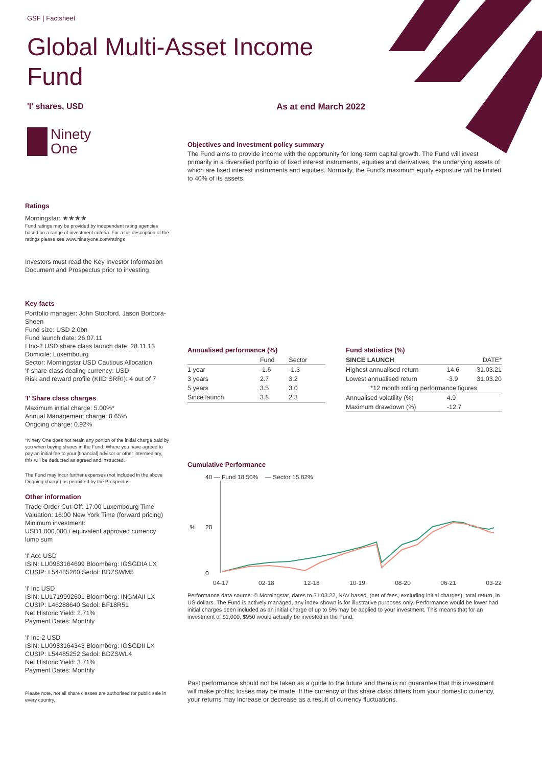GSF | Factsheet
Global Multi-Asset Income
Fund
'I' shares, USD As at end March 2022
Ninety
One
Objectives and investment policy summary
The Fund aims to provide income with the opportunity for long-term capital growth. The Fund will invest primarily in a diversified portfolio of fixed interest instruments, equities and derivatives, the underlying assets of which are fixed interest instruments and equities. Normally, the Fund's maximum equity exposure will be limited to 40% of its assets.
Annualised performance (%)
| | Fund | Sector |
| --- | --- | --- |
| 1 year | -1.6 | -1.3 |
| 3 years | 2.7 | 3.2 |
| 5 years | 3.5 | 3.0 |
| Since launch | 3.8 | 2.3 |
Fund statistics (%)
| SINCE LAUNCH | | DATE* |
| --- | --- | --- |
| Highest annualised return | 14.6 | 31.03.21 |
| Lowest annualised return | -3.9 | 31.03.20 |
| *12 month rolling performance figures | | |
| Annualised volatility (%) | 4.9 | |
| Maximum drawdown (%) | -12.7 | |
Cumulative Performance
40 — Fund 18.50% — Sector 15.82%
%
20
0
04-17 02-18 12-18 10-19 08-20 06-21 03-22
Performance data source: © Morningstar, dates to 31.03.22, NAV based, (net of fees, excluding initial charges), total return, in US dollars. The Fund is actively managed, any index shown is for illustrative purposes only. Performance would be lower had initial charges been included as an initial charge of up to 5% may be applied to your investment. This means that for an investment of $1,000, $950 would actually be invested in the Fund.
Past performance should not be taken as a guide to the future and there is no guarantee that this investment will make profits; losses may be made. If the currency of this share class differs from your domestic currency, your returns may increase or decrease as a result of currency fluctuations.
Ratings
Morningstar: ★★★★
Fund ratings may be provided by independent rating agencies based on a range of investment criteria. For a full description of the ratings please see www.ninetyone.com/ratings
Investors must read the Key Investor Information Document and Prospectus prior to investing
Key facts
Portfolio manager: John Stopford, Jason Borbora-Sheen
Fund size: USD 2.0bn
Fund launch date: 26.07.11
I Inc-2 USD share class launch date: 28.11.13
Domicile: Luxembourg
Sector: Morningstar USD Cautious Allocation
'I' share class dealing currency: USD
Risk and reward profile (KIID SRRI): 4 out of 7
'I' Share class charges
Maximum initial charge: 5.00%*
Annual Management charge: 0.65%
Ongoing charge: 0.92%
*Ninety One does not retain any portion of the initial charge paid by you when buying shares in the Fund. Where you have agreed to pay an initial fee to your [financial] advisor or other intermediary, this will be deducted as agreed and instructed.
The Fund may incur further expenses (not included in the above Ongoing charge) as permitted by the Prospectus.
Other information
Trade Order Cut-Off: 17:00 Luxembourg Time
Valuation: 16:00 New York Time (forward pricing)
Minimum investment:
USD1,000,000 / equivalent approved currency lump sum
'I' Acc USD
ISIN: LU0983164699 Bloomberg: IGSGDIA LX
CUSIP: L54485260 Sedol: BDZSWM5
'I' Inc USD
ISIN: LU1719992601 Bloomberg: INGMAII LX
CUSIP: L46288640 Sedol: BF18R51
Net Historic Yield: 2.71%
Payment Dates: Monthly
'I' Inc-2 USD
ISIN: LU0983164343 Bloomberg: IGSGDII LX
CUSIP: L54485252 Sedol: BDZSWL4
Net Historic Yield: 3.71%
Payment Dates: Monthly
Please note, not all share classes are authorised for public sale in every country.